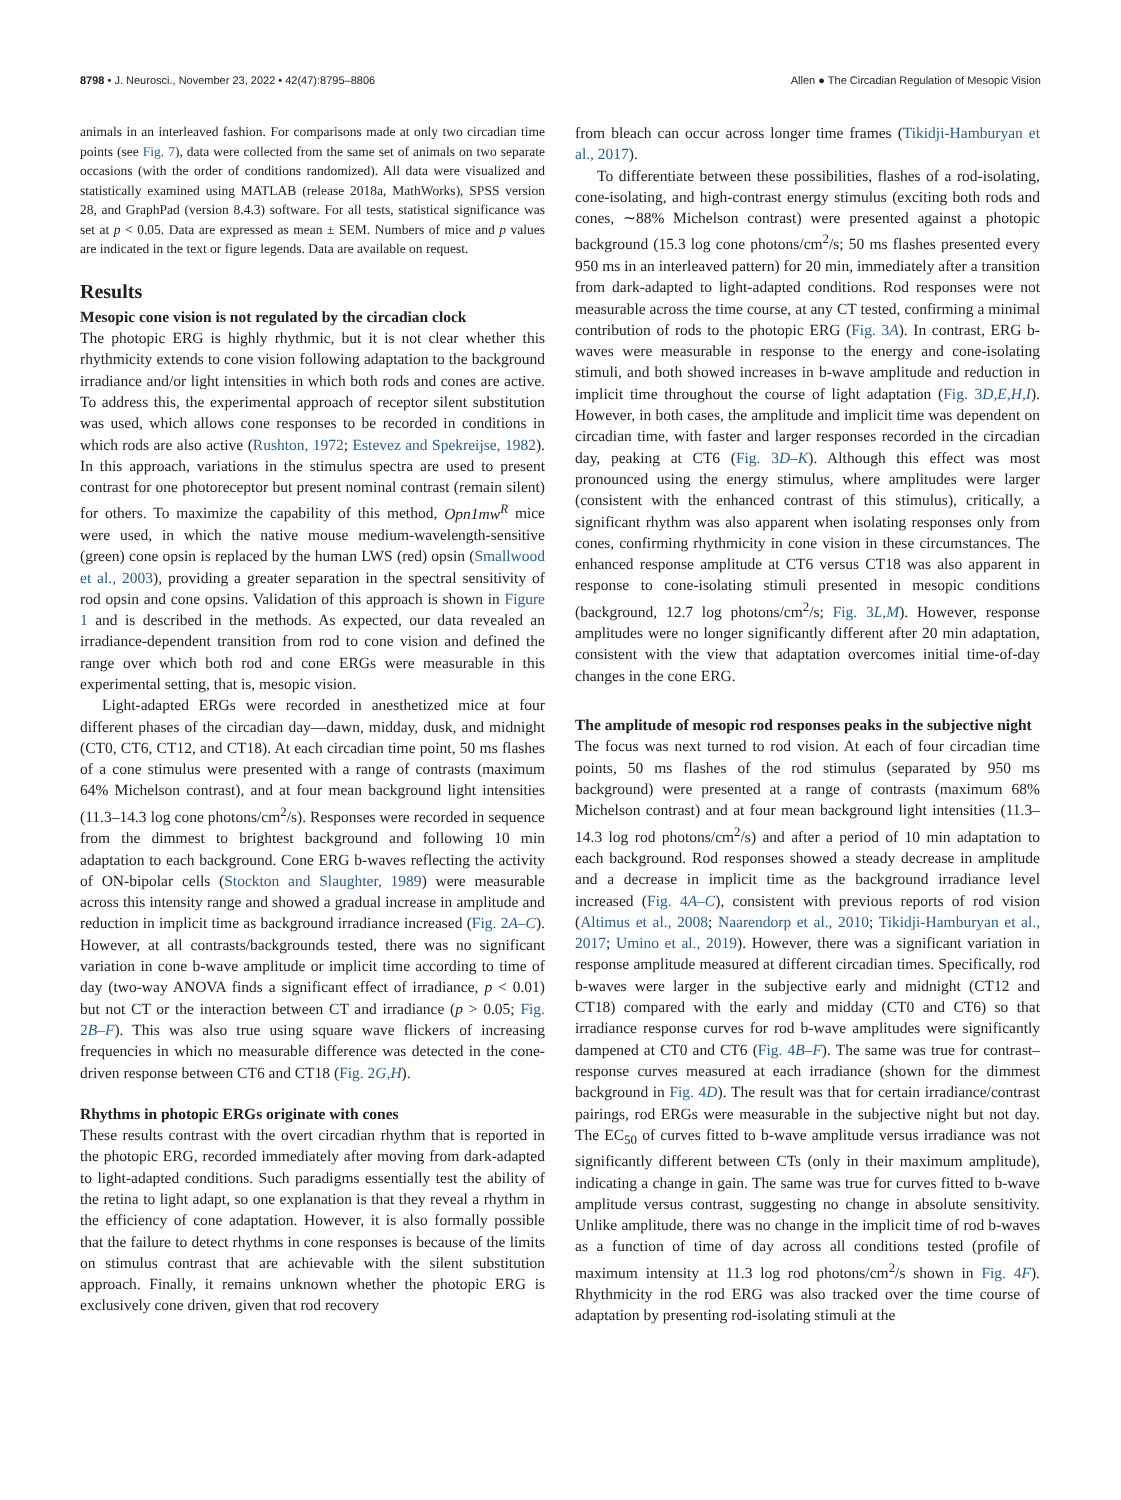8798 • J. Neurosci., November 23, 2022 • 42(47):8795–8806 Allen ● The Circadian Regulation of Mesopic Vision
animals in an interleaved fashion. For comparisons made at only two circadian time points (see Fig. 7), data were collected from the same set of animals on two separate occasions (with the order of conditions randomized). All data were visualized and statistically examined using MATLAB (release 2018a, MathWorks), SPSS version 28, and GraphPad (version 8.4.3) software. For all tests, statistical significance was set at p < 0.05. Data are expressed as mean ± SEM. Numbers of mice and p values are indicated in the text or figure legends. Data are available on request.
Results
Mesopic cone vision is not regulated by the circadian clock
The photopic ERG is highly rhythmic, but it is not clear whether this rhythmicity extends to cone vision following adaptation to the background irradiance and/or light intensities in which both rods and cones are active. To address this, the experimental approach of receptor silent substitution was used, which allows cone responses to be recorded in conditions in which rods are also active (Rushton, 1972; Estevez and Spekreijse, 1982). In this approach, variations in the stimulus spectra are used to present contrast for one photoreceptor but present nominal contrast (remain silent) for others. To maximize the capability of this method, Opn1mw<sup>R</sup> mice were used, in which the native mouse medium-wavelength-sensitive (green) cone opsin is replaced by the human LWS (red) opsin (Smallwood et al., 2003), providing a greater separation in the spectral sensitivity of rod opsin and cone opsins. Validation of this approach is shown in Figure 1 and is described in the methods. As expected, our data revealed an irradiance-dependent transition from rod to cone vision and defined the range over which both rod and cone ERGs were measurable in this experimental setting, that is, mesopic vision.
Light-adapted ERGs were recorded in anesthetized mice at four different phases of the circadian day—dawn, midday, dusk, and midnight (CT0, CT6, CT12, and CT18). At each circadian time point, 50 ms flashes of a cone stimulus were presented with a range of contrasts (maximum 64% Michelson contrast), and at four mean background light intensities (11.3–14.3 log cone photons/cm<sup>2</sup>/s). Responses were recorded in sequence from the dimmest to brightest background and following 10 min adaptation to each background. Cone ERG b-waves reflecting the activity of ON-bipolar cells (Stockton and Slaughter, 1989) were measurable across this intensity range and showed a gradual increase in amplitude and reduction in implicit time as background irradiance increased (Fig. 2A–C). However, at all contrasts/backgrounds tested, there was no significant variation in cone b-wave amplitude or implicit time according to time of day (two-way ANOVA finds a significant effect of irradiance, p < 0.01) but not CT or the interaction between CT and irradiance (p > 0.05; Fig. 2B–F). This was also true using square wave flickers of increasing frequencies in which no measurable difference was detected in the cone-driven response between CT6 and CT18 (Fig. 2G,H).
Rhythms in photopic ERGs originate with cones
These results contrast with the overt circadian rhythm that is reported in the photopic ERG, recorded immediately after moving from dark-adapted to light-adapted conditions. Such paradigms essentially test the ability of the retina to light adapt, so one explanation is that they reveal a rhythm in the efficiency of cone adaptation. However, it is also formally possible that the failure to detect rhythms in cone responses is because of the limits on stimulus contrast that are achievable with the silent substitution approach. Finally, it remains unknown whether the photopic ERG is exclusively cone driven, given that rod recovery
from bleach can occur across longer time frames (Tikidji-Hamburyan et al., 2017).
To differentiate between these possibilities, flashes of a rod-isolating, cone-isolating, and high-contrast energy stimulus (exciting both rods and cones, ∼88% Michelson contrast) were presented against a photopic background (15.3 log cone photons/cm<sup>2</sup>/s; 50 ms flashes presented every 950 ms in an interleaved pattern) for 20 min, immediately after a transition from dark-adapted to light-adapted conditions. Rod responses were not measurable across the time course, at any CT tested, confirming a minimal contribution of rods to the photopic ERG (Fig. 3A). In contrast, ERG b-waves were measurable in response to the energy and cone-isolating stimuli, and both showed increases in b-wave amplitude and reduction in implicit time throughout the course of light adaptation (Fig. 3D,E,H,I). However, in both cases, the amplitude and implicit time was dependent on circadian time, with faster and larger responses recorded in the circadian day, peaking at CT6 (Fig. 3D–K). Although this effect was most pronounced using the energy stimulus, where amplitudes were larger (consistent with the enhanced contrast of this stimulus), critically, a significant rhythm was also apparent when isolating responses only from cones, confirming rhythmicity in cone vision in these circumstances. The enhanced response amplitude at CT6 versus CT18 was also apparent in response to cone-isolating stimuli presented in mesopic conditions (background, 12.7 log photons/cm<sup>2</sup>/s; Fig. 3L,M). However, response amplitudes were no longer significantly different after 20 min adaptation, consistent with the view that adaptation overcomes initial time-of-day changes in the cone ERG.
The amplitude of mesopic rod responses peaks in the subjective night
The focus was next turned to rod vision. At each of four circadian time points, 50 ms flashes of the rod stimulus (separated by 950 ms background) were presented at a range of contrasts (maximum 68% Michelson contrast) and at four mean background light intensities (11.3–14.3 log rod photons/cm<sup>2</sup>/s) and after a period of 10 min adaptation to each background. Rod responses showed a steady decrease in amplitude and a decrease in implicit time as the background irradiance level increased (Fig. 4A–C), consistent with previous reports of rod vision (Altimus et al., 2008; Naarendorp et al., 2010; Tikidji-Hamburyan et al., 2017; Umino et al., 2019). However, there was a significant variation in response amplitude measured at different circadian times. Specifically, rod b-waves were larger in the subjective early and midnight (CT12 and CT18) compared with the early and midday (CT0 and CT6) so that irradiance response curves for rod b-wave amplitudes were significantly dampened at CT0 and CT6 (Fig. 4B–F). The same was true for contrast–response curves measured at each irradiance (shown for the dimmest background in Fig. 4D). The result was that for certain irradiance/contrast pairings, rod ERGs were measurable in the subjective night but not day. The EC<sub>50</sub> of curves fitted to b-wave amplitude versus irradiance was not significantly different between CTs (only in their maximum amplitude), indicating a change in gain. The same was true for curves fitted to b-wave amplitude versus contrast, suggesting no change in absolute sensitivity. Unlike amplitude, there was no change in the implicit time of rod b-waves as a function of time of day across all conditions tested (profile of maximum intensity at 11.3 log rod photons/cm<sup>2</sup>/s shown in Fig. 4F). Rhythmicity in the rod ERG was also tracked over the time course of adaptation by presenting rod-isolating stimuli at the